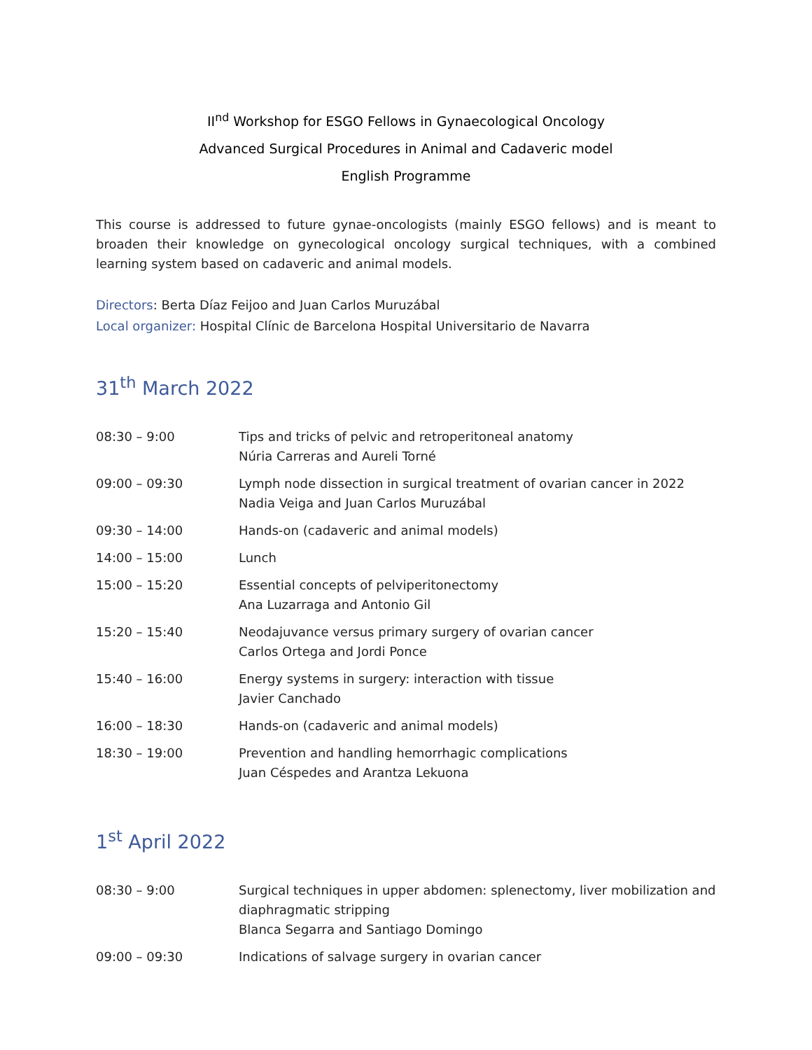II<sup>nd</sup> Workshop for ESGO Fellows in Gynaecological Oncology
Advanced Surgical Procedures in Animal and Cadaveric model
English Programme
This course is addressed to future gynae-oncologists (mainly ESGO fellows) and is meant to broaden their knowledge on gynecological oncology surgical techniques, with a combined learning system based on cadaveric and animal models.
Directors: Berta Díaz Feijoo and Juan Carlos Muruzábal
Local organizer: Hospital Clínic de Barcelona Hospital Universitario de Navarra
31<sup>th</sup> March 2022
| 08:30 – 9:00 | Tips and tricks of pelvic and retroperitoneal anatomy Núria Carreras and Aureli Torné |
| 09:00 – 09:30 | Lymph node dissection in surgical treatment of ovarian cancer in 2022 Nadia Veiga and Juan Carlos Muruzábal |
| 09:30 – 14:00 | Hands-on (cadaveric and animal models) |
| 14:00 – 15:00 | Lunch |
| 15:00 – 15:20 | Essential concepts of pelviperitonectomy Ana Luzarraga and Antonio Gil |
| 15:20 – 15:40 | Neodajuvance versus primary surgery of ovarian cancer Carlos Ortega and Jordi Ponce |
| 15:40 – 16:00 | Energy systems in surgery: interaction with tissue Javier Canchado |
| 16:00 – 18:30 | Hands-on (cadaveric and animal models) |
| 18:30 – 19:00 | Prevention and handling hemorrhagic complications Juan Céspedes and Arantza Lekuona |
1<sup>st</sup> April 2022
| 08:30 – 9:00 | Surgical techniques in upper abdomen: splenectomy, liver mobilization and diaphragmatic stripping Blanca Segarra and Santiago Domingo |
| 09:00 – 09:30 | Indications of salvage surgery in ovarian cancer |